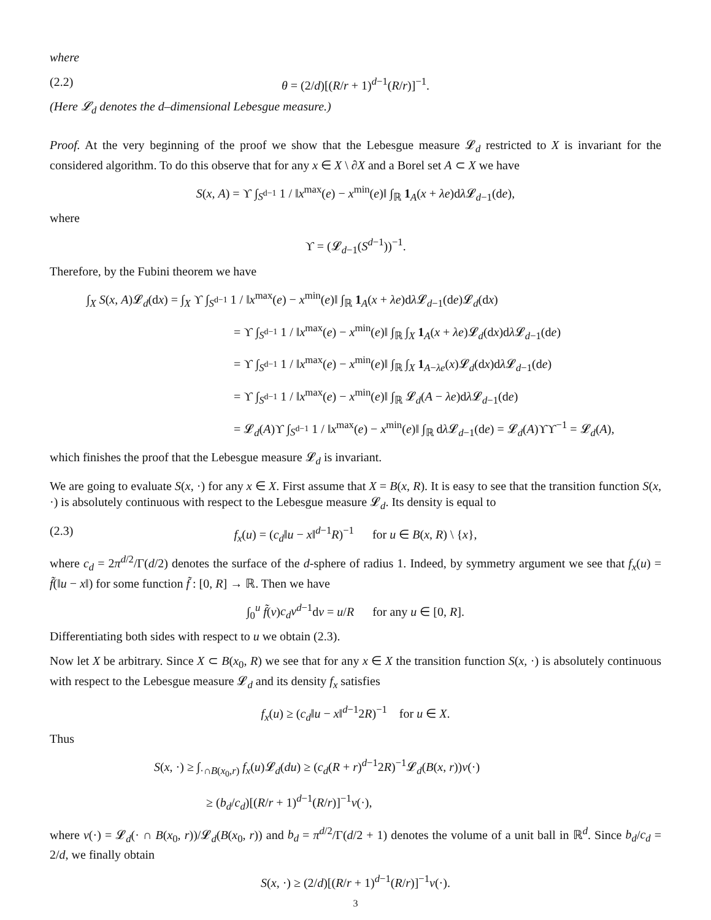where
(2.2) θ = (2/d)[(R/r + 1)<sup>d−1</sup>(R/r)]<sup>−1</sup>.
(Here 𝓛<sub>d</sub> denotes the d–dimensional Lebesgue measure.)
Proof. At the very beginning of the proof we show that the Lebesgue measure 𝓛<sub>d</sub> restricted to X is invariant for the considered algorithm. To do this observe that for any x ∈ X \ ∂X and a Borel set A ⊂ X we have
S(x, A) = ϒ ∫<sub>S<sup>d−1</sup></sub> 1 / ‖x<sup>max</sup>(e) − x<sup>min</sup>(e)‖ ∫<sub>ℝ</sub> 1<sub>A</sub>(x + λe)dλ 𝓛<sub>d−1</sub>(de),
where
ϒ = (𝓛<sub>d−1</sub>(S<sup>d−1</sup>))<sup>−1</sup>.
Therefore, by the Fubini theorem we have
∫<sub>X</sub> S(x, A)𝓛<sub>d</sub>(dx) = ∫<sub>X</sub> ϒ ∫<sub>S<sup>d−1</sup></sub> 1 / ‖x<sup>max</sup>(e) − x<sup>min</sup>(e)‖ ∫<sub>ℝ</sub> 1<sub>A</sub>(x + λe)dλ 𝓛<sub>d−1</sub>(de)𝓛<sub>d</sub>(dx)
= ϒ ∫<sub>S<sup>d−1</sup></sub> 1 / ‖x<sup>max</sup>(e) − x<sup>min</sup>(e)‖ ∫<sub>ℝ</sub> ∫<sub>X</sub> 1<sub>A</sub>(x + λe)𝓛<sub>d</sub>(dx)dλ 𝓛<sub>d−1</sub>(de)
= ϒ ∫<sub>S<sup>d−1</sup></sub> 1 / ‖x<sup>max</sup>(e) − x<sup>min</sup>(e)‖ ∫<sub>ℝ</sub> ∫<sub>X</sub> 1<sub>A−λe</sub>(x)𝓛<sub>d</sub>(dx)dλ 𝓛<sub>d−1</sub>(de)
= ϒ ∫<sub>S<sup>d−1</sup></sub> 1 / ‖x<sup>max</sup>(e) − x<sup>min</sup>(e)‖ ∫<sub>ℝ</sub> 𝓛<sub>d</sub>(A − λe)dλ 𝓛<sub>d−1</sub>(de)
= 𝓛<sub>d</sub>(A)ϒ ∫<sub>S<sup>d−1</sup></sub> 1 / ‖x<sup>max</sup>(e) − x<sup>min</sup>(e)‖ ∫<sub>ℝ</sub> dλ 𝓛<sub>d−1</sub>(de) = 𝓛<sub>d</sub>(A)ϒϒ<sup>−1</sup> = 𝓛<sub>d</sub>(A),
which finishes the proof that the Lebesgue measure 𝓛<sub>d</sub> is invariant.
We are going to evaluate S(x, ·) for any x ∈ X. First assume that X = B(x, R). It is easy to see that the transition function S(x, ·) is absolutely continuous with respect to the Lebesgue measure 𝓛<sub>d</sub>. Its density is equal to
(2.3) f<sub>x</sub>(u) = (c<sub>d</sub>‖u − x‖<sup>d−1</sup>R)<sup>−1</sup> for u ∈ B(x, R) \ {x},
where c<sub>d</sub> = 2π<sup>d/2</sup>/Γ(d/2) denotes the surface of the d-sphere of radius 1. Indeed, by symmetry argument we see that f<sub>x</sub>(u) = f̃(‖u − x‖) for some function f̃ : [0, R] → ℝ. Then we have
∫<sub>0</sub><sup>u</sup> f̃(v)c<sub>d</sub>v<sup>d−1</sup>dv = u/R for any u ∈ [0, R].
Differentiating both sides with respect to u we obtain (2.3).
Now let X be arbitrary. Since X ⊂ B(x<sub>0</sub>, R) we see that for any x ∈ X the transition function S(x, ·) is absolutely continuous with respect to the Lebesgue measure 𝓛<sub>d</sub> and its density f<sub>x</sub> satisfies
f<sub>x</sub>(u) ≥ (c<sub>d</sub>‖u − x‖<sup>d−1</sup>2R)<sup>−1</sup> for u ∈ X.
Thus
S(x, ·) ≥ ∫<sub>·∩B(x<sub>0</sub>,r)</sub> f<sub>x</sub>(u)𝓛<sub>d</sub>(du) ≥ (c<sub>d</sub>(R + r)<sup>d−1</sup>2R)<sup>−1</sup>𝓛<sub>d</sub>(B(x, r))ν(·)
≥ (b<sub>d</sub>/c<sub>d</sub>)[(R/r + 1)<sup>d−1</sup>(R/r)]<sup>−1</sup>ν(·),
where ν(·) = 𝓛<sub>d</sub>(· ∩ B(x<sub>0</sub>, r))/𝓛<sub>d</sub>(B(x<sub>0</sub>, r)) and b<sub>d</sub> = π<sup>d/2</sup>/Γ(d/2 + 1) denotes the volume of a unit ball in ℝ<sup>d</sup>. Since b<sub>d</sub>/c<sub>d</sub> = 2/d, we finally obtain
S(x, ·) ≥ (2/d)[(R/r + 1)<sup>d−1</sup>(R/r)]<sup>−1</sup>ν(·).
3